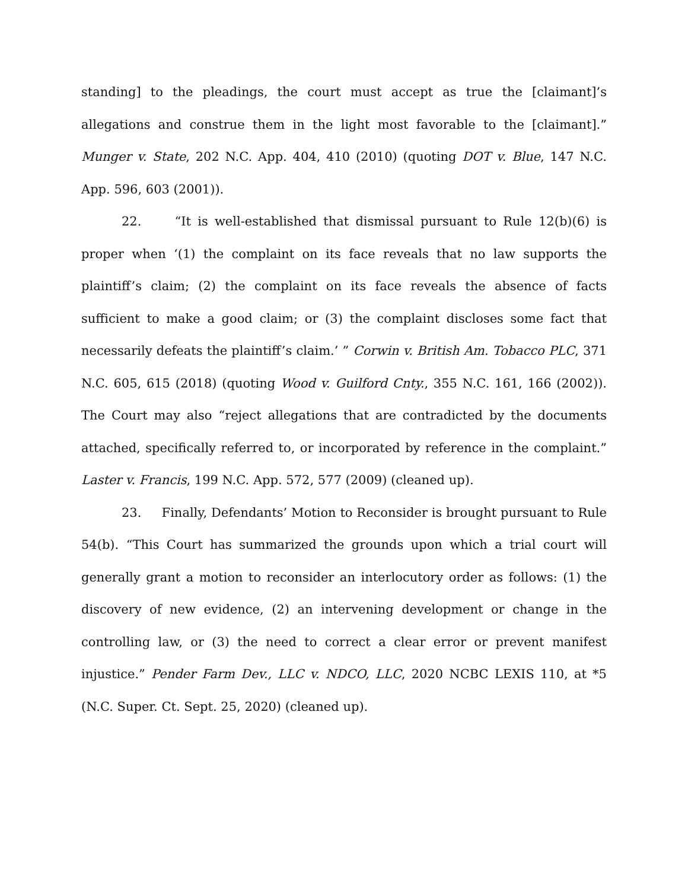standing] to the pleadings, the court must accept as true the [claimant]’s allegations and construe them in the light most favorable to the [claimant].” Munger v. State, 202 N.C. App. 404, 410 (2010) (quoting DOT v. Blue, 147 N.C. App. 596, 603 (2001)).
22. “It is well-established that dismissal pursuant to Rule 12(b)(6) is proper when ‘(1) the complaint on its face reveals that no law supports the plaintiff’s claim; (2) the complaint on its face reveals the absence of facts sufficient to make a good claim; or (3) the complaint discloses some fact that necessarily defeats the plaintiff’s claim.’ ” Corwin v. British Am. Tobacco PLC, 371 N.C. 605, 615 (2018) (quoting Wood v. Guilford Cnty., 355 N.C. 161, 166 (2002)). The Court may also “reject allegations that are contradicted by the documents attached, specifically referred to, or incorporated by reference in the complaint.” Laster v. Francis, 199 N.C. App. 572, 577 (2009) (cleaned up).
23. Finally, Defendants’ Motion to Reconsider is brought pursuant to Rule 54(b). “This Court has summarized the grounds upon which a trial court will generally grant a motion to reconsider an interlocutory order as follows: (1) the discovery of new evidence, (2) an intervening development or change in the controlling law, or (3) the need to correct a clear error or prevent manifest injustice.” Pender Farm Dev., LLC v. NDCO, LLC, 2020 NCBC LEXIS 110, at *5 (N.C. Super. Ct. Sept. 25, 2020) (cleaned up).